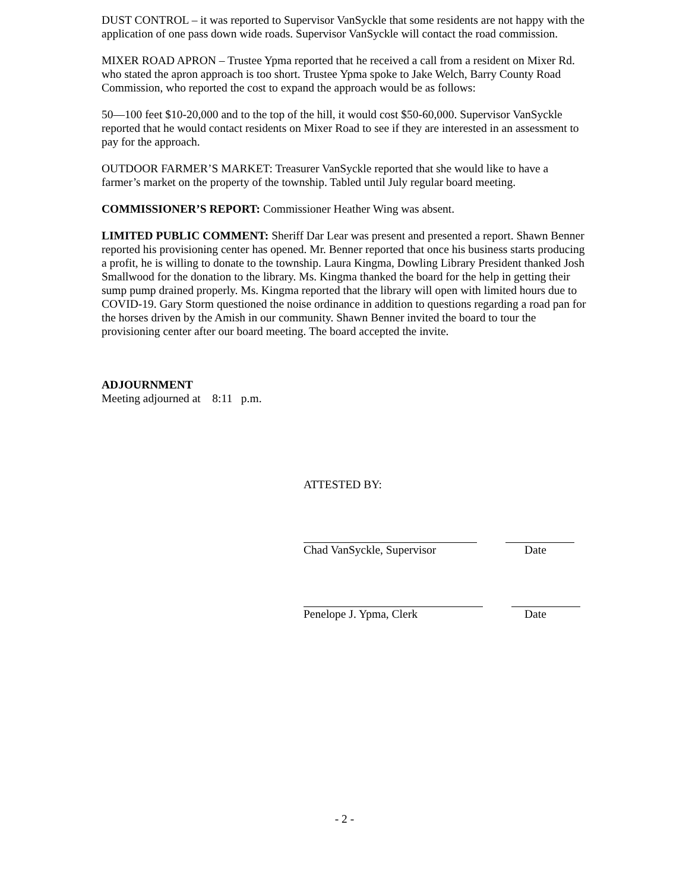DUST CONTROL – it was reported to Supervisor VanSyckle that some residents are not happy with the application of one pass down wide roads. Supervisor VanSyckle will contact the road commission.
MIXER ROAD APRON – Trustee Ypma reported that he received a call from a resident on Mixer Rd. who stated the apron approach is too short. Trustee Ypma spoke to Jake Welch, Barry County Road Commission, who reported the cost to expand the approach would be as follows:
50—100 feet $10-20,000 and to the top of the hill, it would cost $50-60,000. Supervisor VanSyckle reported that he would contact residents on Mixer Road to see if they are interested in an assessment to pay for the approach.
OUTDOOR FARMER’S MARKET: Treasurer VanSyckle reported that she would like to have a farmer’s market on the property of the township. Tabled until July regular board meeting.
COMMISSIONER’S REPORT: Commissioner Heather Wing was absent.
LIMITED PUBLIC COMMENT: Sheriff Dar Lear was present and presented a report. Shawn Benner reported his provisioning center has opened. Mr. Benner reported that once his business starts producing a profit, he is willing to donate to the township. Laura Kingma, Dowling Library President thanked Josh Smallwood for the donation to the library. Ms. Kingma thanked the board for the help in getting their sump pump drained properly. Ms. Kingma reported that the library will open with limited hours due to COVID-19. Gary Storm questioned the noise ordinance in addition to questions regarding a road pan for the horses driven by the Amish in our community. Shawn Benner invited the board to tour the provisioning center after our board meeting. The board accepted the invite.
ADJOURNMENT
Meeting adjourned at 8:11 p.m.
ATTESTED BY:
Chad VanSyckle, Supervisor Date
Penelope J. Ypma, Clerk Date
- 2 -